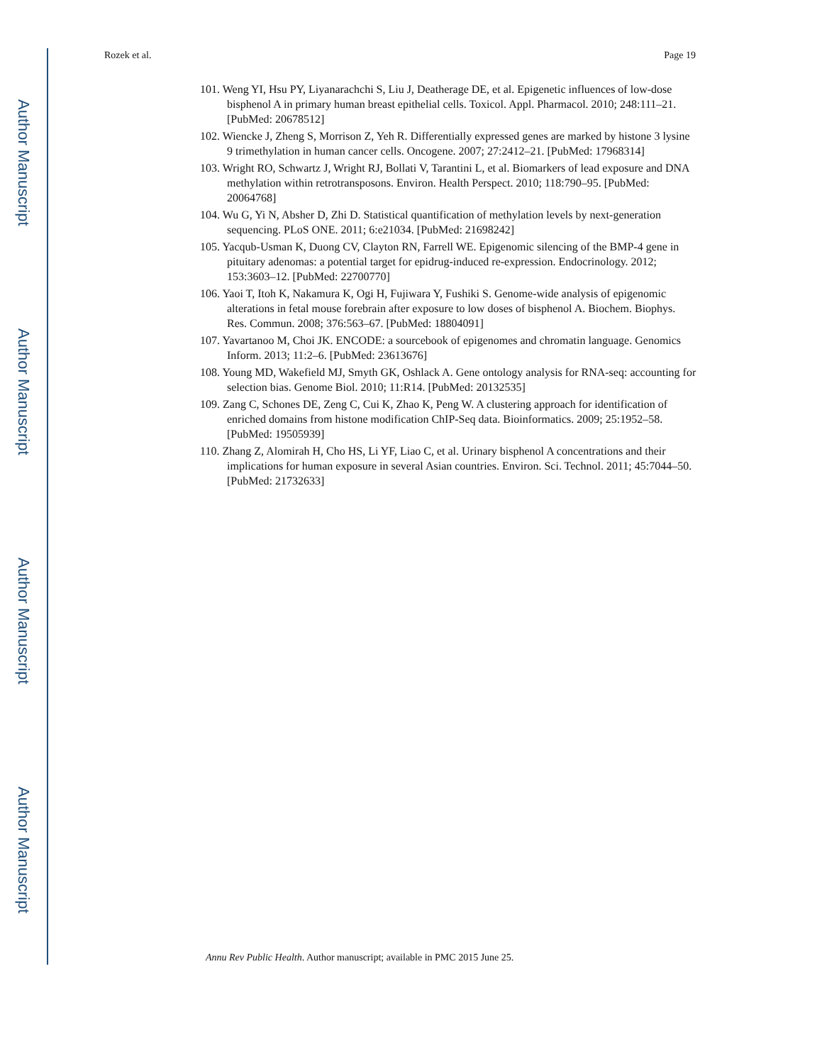Author Manuscript
Author Manuscript
Author Manuscript
Author Manuscript
Rozek et al. Page 19
101. Weng YI, Hsu PY, Liyanarachchi S, Liu J, Deatherage DE, et al. Epigenetic influences of low-dose bisphenol A in primary human breast epithelial cells. Toxicol. Appl. Pharmacol. 2010; 248:111–21. [PubMed: 20678512]
102. Wiencke J, Zheng S, Morrison Z, Yeh R. Differentially expressed genes are marked by histone 3 lysine 9 trimethylation in human cancer cells. Oncogene. 2007; 27:2412–21. [PubMed: 17968314]
103. Wright RO, Schwartz J, Wright RJ, Bollati V, Tarantini L, et al. Biomarkers of lead exposure and DNA methylation within retrotransposons. Environ. Health Perspect. 2010; 118:790–95. [PubMed: 20064768]
104. Wu G, Yi N, Absher D, Zhi D. Statistical quantification of methylation levels by next-generation sequencing. PLoS ONE. 2011; 6:e21034. [PubMed: 21698242]
105. Yacqub-Usman K, Duong CV, Clayton RN, Farrell WE. Epigenomic silencing of the BMP-4 gene in pituitary adenomas: a potential target for epidrug-induced re-expression. Endocrinology. 2012; 153:3603–12. [PubMed: 22700770]
106. Yaoi T, Itoh K, Nakamura K, Ogi H, Fujiwara Y, Fushiki S. Genome-wide analysis of epigenomic alterations in fetal mouse forebrain after exposure to low doses of bisphenol A. Biochem. Biophys. Res. Commun. 2008; 376:563–67. [PubMed: 18804091]
107. Yavartanoo M, Choi JK. ENCODE: a sourcebook of epigenomes and chromatin language. Genomics Inform. 2013; 11:2–6. [PubMed: 23613676]
108. Young MD, Wakefield MJ, Smyth GK, Oshlack A. Gene ontology analysis for RNA-seq: accounting for selection bias. Genome Biol. 2010; 11:R14. [PubMed: 20132535]
109. Zang C, Schones DE, Zeng C, Cui K, Zhao K, Peng W. A clustering approach for identification of enriched domains from histone modification ChIP-Seq data. Bioinformatics. 2009; 25:1952–58. [PubMed: 19505939]
110. Zhang Z, Alomirah H, Cho HS, Li YF, Liao C, et al. Urinary bisphenol A concentrations and their implications for human exposure in several Asian countries. Environ. Sci. Technol. 2011; 45:7044–50. [PubMed: 21732633]
Annu Rev Public Health. Author manuscript; available in PMC 2015 June 25.